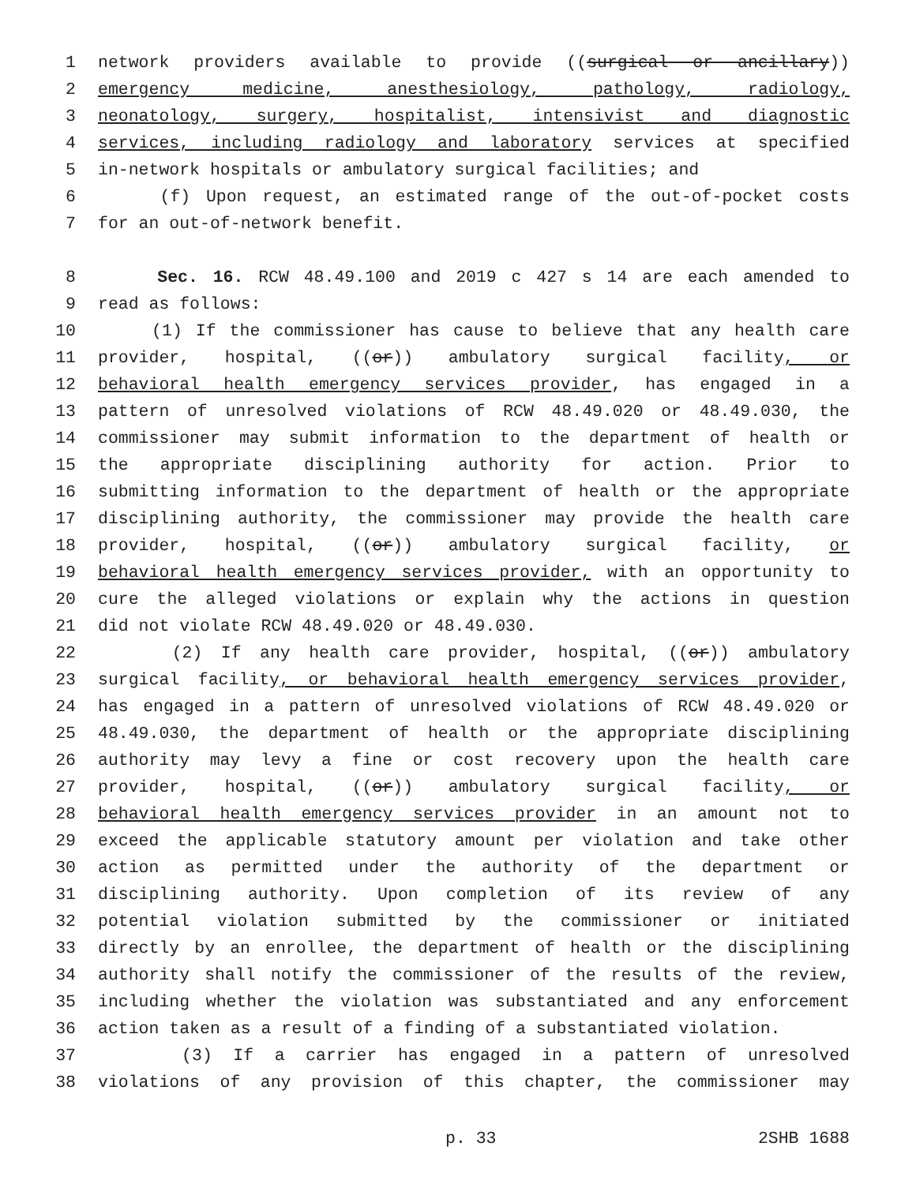1 network providers available to provide ((surgical or ancillary))
2 emergency medicine, anesthesiology, pathology, radiology,
3 neonatology, surgery, hospitalist, intensivist and diagnostic
4 services, including radiology and laboratory services at specified
5 in-network hospitals or ambulatory surgical facilities; and
6 (f) Upon request, an estimated range of the out-of-pocket costs
7 for an out-of-network benefit.
8 Sec. 16. RCW 48.49.100 and 2019 c 427 s 14 are each amended to
9 read as follows:
10 (1) If the commissioner has cause to believe that any health care
11 provider, hospital, ((or)) ambulatory surgical facility, or
12 behavioral health emergency services provider, has engaged in a
13 pattern of unresolved violations of RCW 48.49.020 or 48.49.030, the
14 commissioner may submit information to the department of health or
15 the appropriate disciplining authority for action. Prior to
16 submitting information to the department of health or the appropriate
17 disciplining authority, the commissioner may provide the health care
18 provider, hospital, ((or)) ambulatory surgical facility, or
19 behavioral health emergency services provider, with an opportunity to
20 cure the alleged violations or explain why the actions in question
21 did not violate RCW 48.49.020 or 48.49.030.
22 (2) If any health care provider, hospital, ((or)) ambulatory
23 surgical facility, or behavioral health emergency services provider,
24 has engaged in a pattern of unresolved violations of RCW 48.49.020 or
25 48.49.030, the department of health or the appropriate disciplining
26 authority may levy a fine or cost recovery upon the health care
27 provider, hospital, ((or)) ambulatory surgical facility, or
28 behavioral health emergency services provider in an amount not to
29 exceed the applicable statutory amount per violation and take other
30 action as permitted under the authority of the department or
31 disciplining authority. Upon completion of its review of any
32 potential violation submitted by the commissioner or initiated
33 directly by an enrollee, the department of health or the disciplining
34 authority shall notify the commissioner of the results of the review,
35 including whether the violation was substantiated and any enforcement
36 action taken as a result of a finding of a substantiated violation.
37 (3) If a carrier has engaged in a pattern of unresolved
38 violations of any provision of this chapter, the commissioner may
p. 33 2SHB 1688